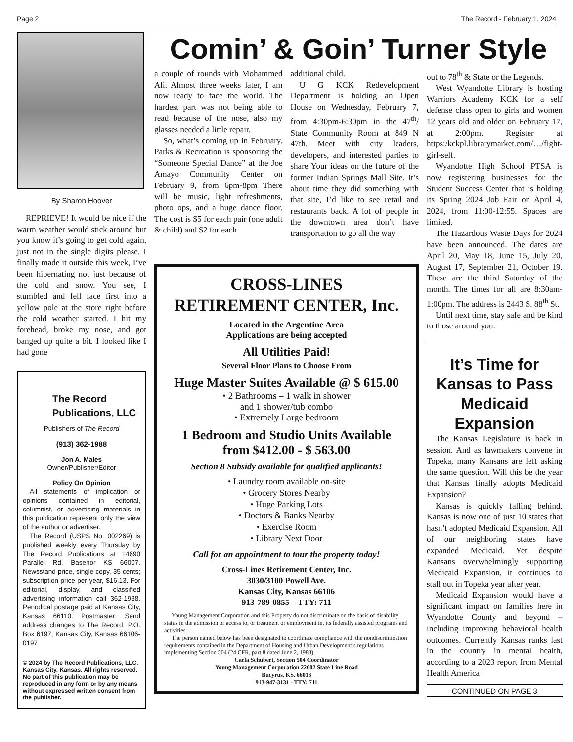Page 2 The Record - February 1, 2024
By Sharon Hoover
REPRIEVE! It would be nice if the warm weather would stick around but you know it’s going to get cold again, just not in the single digits please. I finally made it outside this week, I’ve been hibernating not just because of the cold and snow. You see, I stumbled and fell face first into a yellow pole at the store right before the cold weather started. I hit my forehead, broke my nose, and got banged up quite a bit. I looked like I had gone
The Record
Publications, LLC
Publishers of The Record
(913) 362-1988
Jon A. Males
Owner/Publisher/Editor
Policy On Opinion
All statements of implication or opinions contained in editorial, columnist, or advertising materials in this publication represent only the view of the author or advertiser.
The Record (USPS No. 002269) is published weekly every Thursday by The Record Publications at 14690 Parallel Rd, Basehor KS 66007. Newsstand price, single copy, 35 cents; subscription price per year, $16.13. For editorial, display, and classified advertising information call 362-1988. Periodical postage paid at Kansas City, Kansas 66110. Postmaster: Send address changes to The Record, P.O. Box 6197, Kansas City, Kansas 66106-0197
© 2024 by The Record Publications, LLC. Kansas City, Kansas. All rights reserved. No part of this publication may be reproduced in any form or by any means without expressed written consent from the publisher.
Comin’ & Goin’ Turner Style
a couple of rounds with Mohammed Ali. Almost three weeks later, I am now ready to face the world. The hardest part was not being able to read because of the nose, also my glasses needed a little repair.
So, what’s coming up in February. Parks & Recreation is sponsoring the “Someone Special Dance” at the Joe Amayo Community Center on February 9, from 6pm-8pm There will be music, light refreshments, photo ops, and a huge dance floor. The cost is $5 for each pair (one adult & child) and $2 for each
additional child.
U G KCK Redevelopment Department is holding an Open House on Wednesday, February 7, from 4:30pm-6:30pm in the 47<sup>th</sup>/ State Community Room at 849 N 47th. Meet with city leaders, developers, and interested parties to share Your ideas on the future of the former Indian Springs Mall Site. It’s about time they did something with that site, I’d like to see retail and restaurants back. A lot of people in the downtown area don’t have transportation to go all the way
CROSS-LINES
RETIREMENT CENTER, Inc.
Located in the Argentine Area
Applications are being accepted
All Utilities Paid!
Several Floor Plans to Choose From
Huge Master Suites Available @ $ 615.00
• 2 Bathrooms – 1 walk in shower
and 1 shower/tub combo
• Extremely Large bedroom
1 Bedroom and Studio Units Available
from $412.00 - $ 563.00
Section 8 Subsidy available for qualified applicants!
• Laundry room available on-site
• Grocery Stores Nearby
• Huge Parking Lots
• Doctors & Banks Nearby
• Exercise Room
• Library Next Door
Call for an appointment to tour the property today!
Cross-Lines Retirement Center, Inc.
3030/3100 Powell Ave.
Kansas City, Kansas 66106
913-789-0855 – TTY: 711
Young Management Corporation and this Property do not discriminate on the basis of disability status in the admission or access to, or treatment or employment in, its federally assisted programs and activities.
The person named below has been designated to coordinate compliance with the nondiscrimination requirements contained in the Department of Housing and Urban Development’s regulations implementing Section 504 (24 CFR, part 8 dated June 2, 1988).
Carla Schubert, Section 504 Coordinator
Young Management Corporation 22602 State Line Road
Bucyrus, KS. 66013
913-947-3131 - TTY: 711
out to 78<sup>th</sup> & State or the Legends.
West Wyandotte Library is hosting Warriors Academy KCK for a self defense class open to girls and women 12 years old and older on February 17, at 2:00pm. Register at https:/kckpl.librarymarket.com/…/fight-girl-self.
Wyandotte High School PTSA is now registering businesses for the Student Success Center that is holding its Spring 2024 Job Fair on April 4, 2024, from 11:00-12:55. Spaces are limited.
The Hazardous Waste Days for 2024 have been announced. The dates are April 20, May 18, June 15, July 20, August 17, September 21, October 19. These are the third Saturday of the month. The times for all are 8:30am-1:00pm. The address is 2443 S. 88<sup>th</sup> St.
Until next time, stay safe and be kind to those around you.
It’s Time for Kansas to Pass Medicaid Expansion
The Kansas Legislature is back in session. And as lawmakers convene in Topeka, many Kansans are left asking the same question. Will this be the year that Kansas finally adopts Medicaid Expansion?
Kansas is quickly falling behind. Kansas is now one of just 10 states that hasn’t adopted Medicaid Expansion. All of our neighboring states have expanded Medicaid. Yet despite Kansans overwhelmingly supporting Medicaid Expansion, it continues to stall out in Topeka year after year.
Medicaid Expansion would have a significant impact on families here in Wyandotte County and beyond – including improving behavioral health outcomes. Currently Kansas ranks last in the country in mental health, according to a 2023 report from Mental Health America
CONTINUED ON PAGE 3